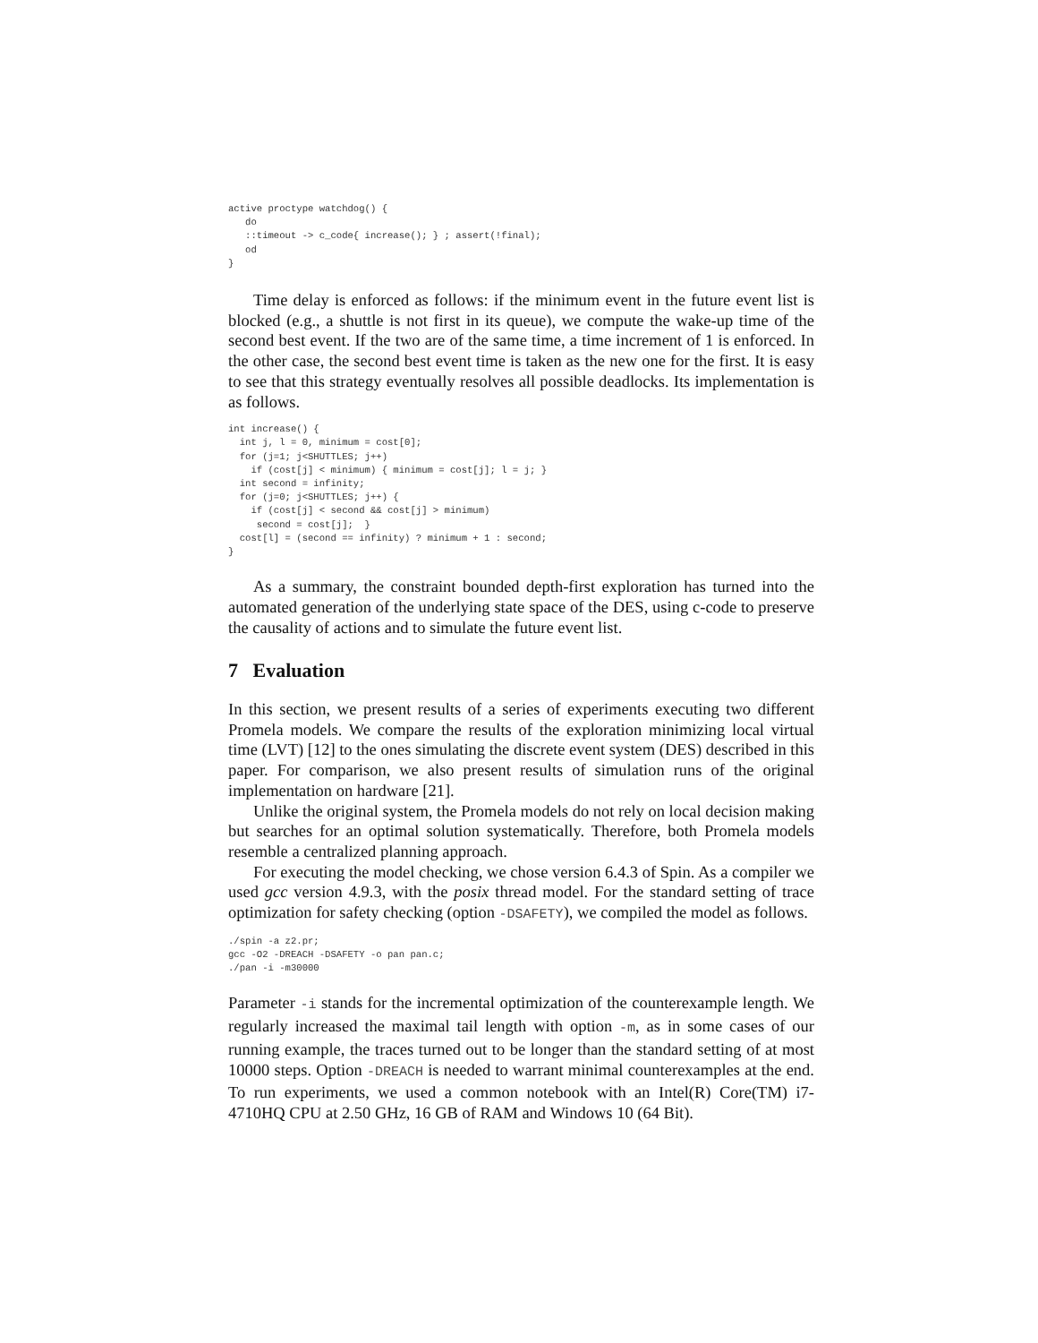active proctype watchdog() {
   do
   ::timeout -> c_code{ increase(); } ; assert(!final);
   od
}
Time delay is enforced as follows: if the minimum event in the future event list is blocked (e.g., a shuttle is not first in its queue), we compute the wake-up time of the second best event. If the two are of the same time, a time increment of 1 is enforced. In the other case, the second best event time is taken as the new one for the first. It is easy to see that this strategy eventually resolves all possible deadlocks. Its implementation is as follows.
int increase() {
  int j, l = 0, minimum = cost[0];
  for (j=1; j<SHUTTLES; j++)
    if (cost[j] < minimum) { minimum = cost[j]; l = j; }
  int second = infinity;
  for (j=0; j<SHUTTLES; j++) {
    if (cost[j] < second && cost[j] > minimum)
     second = cost[j];  }
  cost[l] = (second == infinity) ? minimum + 1 : second;
}
As a summary, the constraint bounded depth-first exploration has turned into the automated generation of the underlying state space of the DES, using c-code to preserve the causality of actions and to simulate the future event list.
7 Evaluation
In this section, we present results of a series of experiments executing two different Promela models. We compare the results of the exploration minimizing local virtual time (LVT) [12] to the ones simulating the discrete event system (DES) described in this paper. For comparison, we also present results of simulation runs of the original implementation on hardware [21].
Unlike the original system, the Promela models do not rely on local decision making but searches for an optimal solution systematically. Therefore, both Promela models resemble a centralized planning approach.
For executing the model checking, we chose version 6.4.3 of Spin. As a compiler we used gcc version 4.9.3, with the posix thread model. For the standard setting of trace optimization for safety checking (option -DSAFETY), we compiled the model as follows.
./spin -a z2.pr;
gcc -O2 -DREACH -DSAFETY -o pan pan.c;
./pan -i -m30000
Parameter -i stands for the incremental optimization of the counterexample length. We regularly increased the maximal tail length with option -m, as in some cases of our running example, the traces turned out to be longer than the standard setting of at most 10000 steps. Option -DREACH is needed to warrant minimal counterexamples at the end. To run experiments, we used a common notebook with an Intel(R) Core(TM) i7-4710HQ CPU at 2.50 GHz, 16 GB of RAM and Windows 10 (64 Bit).